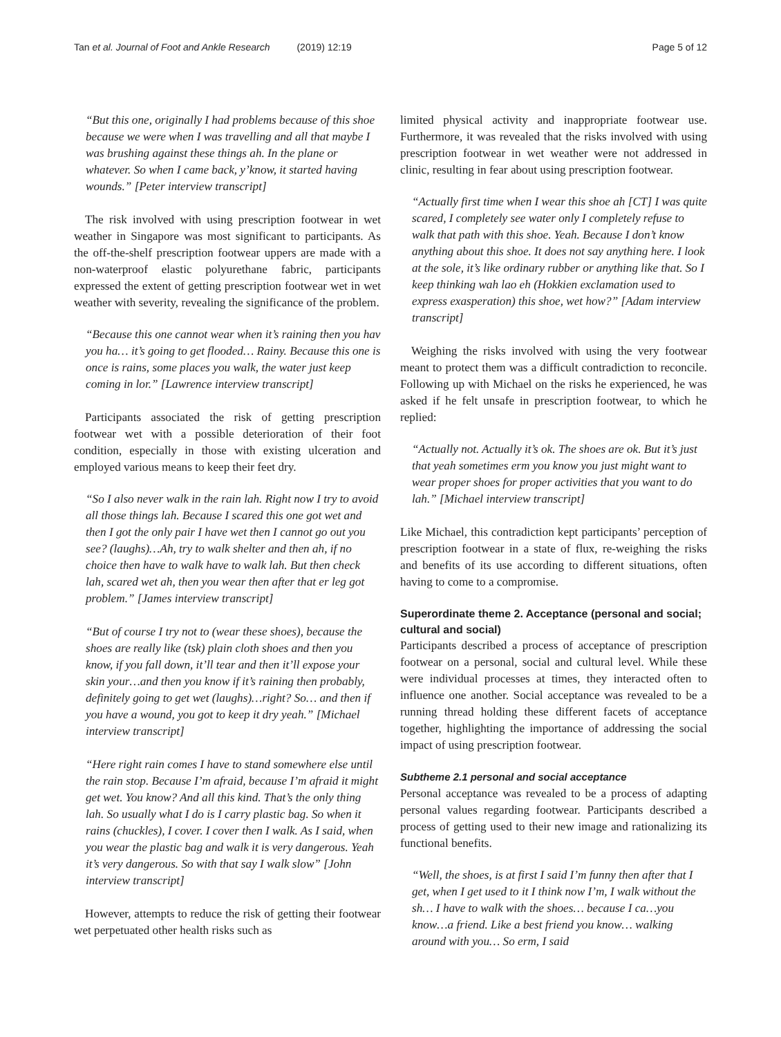Tan et al. Journal of Foot and Ankle Research (2019) 12:19 Page 5 of 12
“But this one, originally I had problems because of this shoe because we were when I was travelling and all that maybe I was brushing against these things ah. In the plane or whatever. So when I came back, y’know, it started having wounds.” [Peter interview transcript]
The risk involved with using prescription footwear in wet weather in Singapore was most significant to participants. As the off-the-shelf prescription footwear uppers are made with a non-waterproof elastic polyurethane fabric, participants expressed the extent of getting prescription footwear wet in wet weather with severity, revealing the significance of the problem.
“Because this one cannot wear when it’s raining then you hav you ha… it’s going to get flooded… Rainy. Because this one is once is rains, some places you walk, the water just keep coming in lor.” [Lawrence interview transcript]
Participants associated the risk of getting prescription footwear wet with a possible deterioration of their foot condition, especially in those with existing ulceration and employed various means to keep their feet dry.
“So I also never walk in the rain lah. Right now I try to avoid all those things lah. Because I scared this one got wet and then I got the only pair I have wet then I cannot go out you see? (laughs)…Ah, try to walk shelter and then ah, if no choice then have to walk have to walk lah. But then check lah, scared wet ah, then you wear then after that er leg got problem.” [James interview transcript]
“But of course I try not to (wear these shoes), because the shoes are really like (tsk) plain cloth shoes and then you know, if you fall down, it’ll tear and then it’ll expose your skin your…and then you know if it’s raining then probably, definitely going to get wet (laughs)…right? So… and then if you have a wound, you got to keep it dry yeah.” [Michael interview transcript]
“Here right rain comes I have to stand somewhere else until the rain stop. Because I’m afraid, because I’m afraid it might get wet. You know? And all this kind. That’s the only thing lah. So usually what I do is I carry plastic bag. So when it rains (chuckles), I cover. I cover then I walk. As I said, when you wear the plastic bag and walk it is very dangerous. Yeah it’s very dangerous. So with that say I walk slow” [John interview transcript]
However, attempts to reduce the risk of getting their footwear wet perpetuated other health risks such as
limited physical activity and inappropriate footwear use. Furthermore, it was revealed that the risks involved with using prescription footwear in wet weather were not addressed in clinic, resulting in fear about using prescription footwear.
“Actually first time when I wear this shoe ah [CT] I was quite scared, I completely see water only I completely refuse to walk that path with this shoe. Yeah. Because I don’t know anything about this shoe. It does not say anything here. I look at the sole, it’s like ordinary rubber or anything like that. So I keep thinking wah lao eh (Hokkien exclamation used to express exasperation) this shoe, wet how?” [Adam interview transcript]
Weighing the risks involved with using the very footwear meant to protect them was a difficult contradiction to reconcile. Following up with Michael on the risks he experienced, he was asked if he felt unsafe in prescription footwear, to which he replied:
“Actually not. Actually it’s ok. The shoes are ok. But it’s just that yeah sometimes erm you know you just might want to wear proper shoes for proper activities that you want to do lah.” [Michael interview transcript]
Like Michael, this contradiction kept participants’ perception of prescription footwear in a state of flux, re-weighing the risks and benefits of its use according to different situations, often having to come to a compromise.
Superordinate theme 2. Acceptance (personal and social; cultural and social)
Participants described a process of acceptance of prescription footwear on a personal, social and cultural level. While these were individual processes at times, they interacted often to influence one another. Social acceptance was revealed to be a running thread holding these different facets of acceptance together, highlighting the importance of addressing the social impact of using prescription footwear.
Subtheme 2.1 personal and social acceptance
Personal acceptance was revealed to be a process of adapting personal values regarding footwear. Participants described a process of getting used to their new image and rationalizing its functional benefits.
“Well, the shoes, is at first I said I’m funny then after that I get, when I get used to it I think now I’m, I walk without the sh… I have to walk with the shoes… because I ca…you know…a friend. Like a best friend you know… walking around with you… So erm, I said